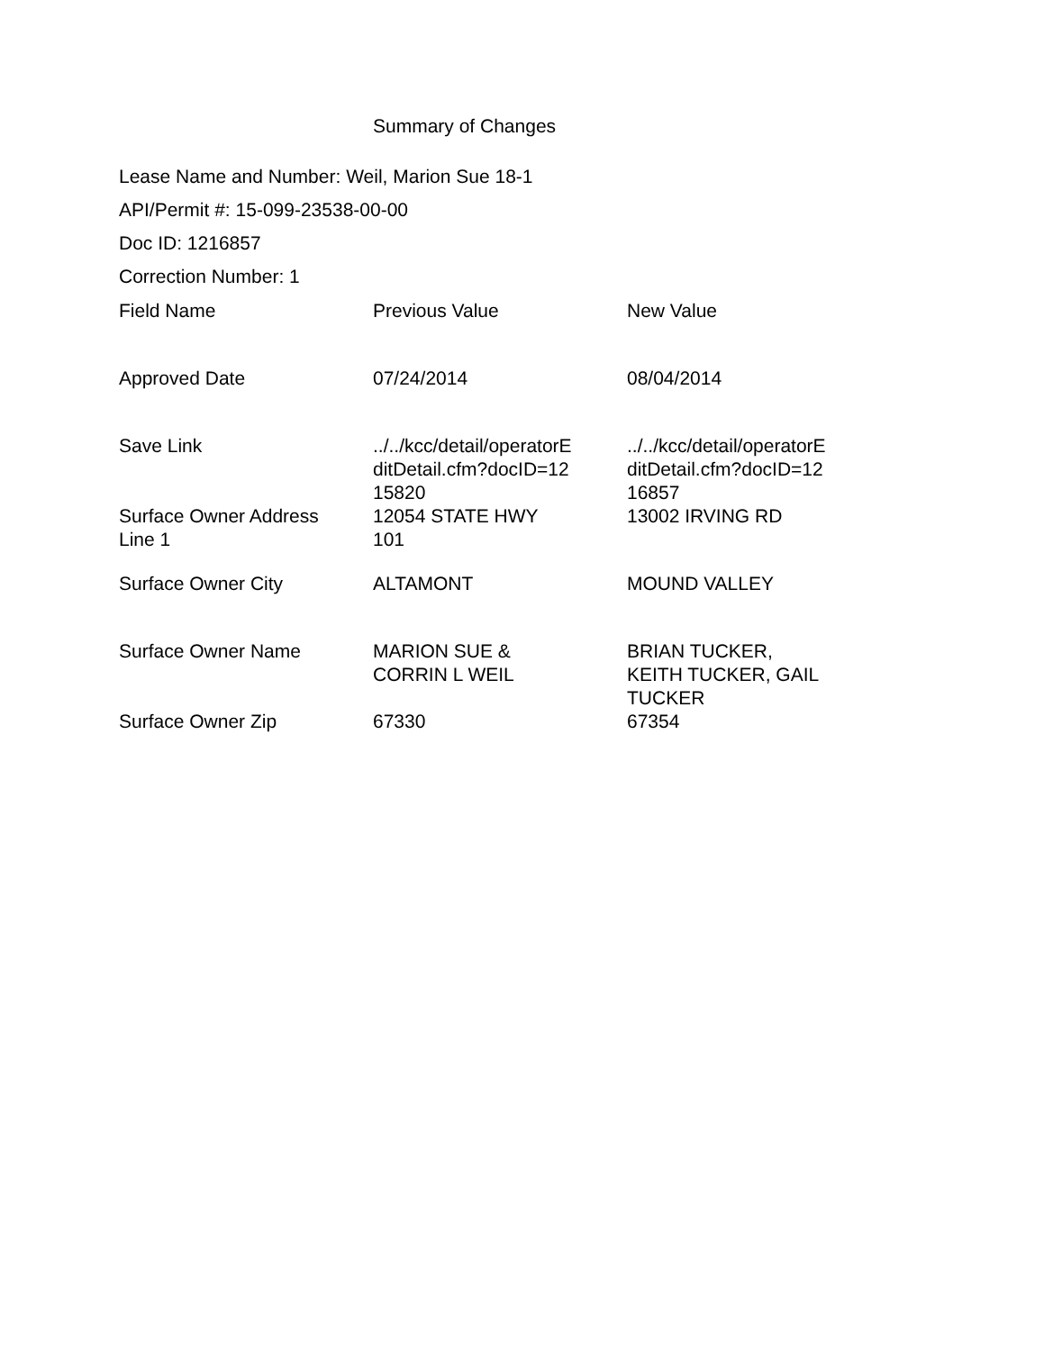Summary of Changes
Lease Name and Number: Weil, Marion Sue 18-1
API/Permit #: 15-099-23538-00-00
Doc ID: 1216857
Correction Number: 1
| Field Name | Previous Value | New Value |
| Approved Date | 07/24/2014 | 08/04/2014 |
| Save Link | ../../kcc/detail/operatorE ditDetail.cfm?docID=12 15820 | ../../kcc/detail/operatorE ditDetail.cfm?docID=12 16857 |
| Surface Owner Address Line 1 | 12054 STATE HWY 101 | 13002 IRVING RD |
| Surface Owner City | ALTAMONT | MOUND VALLEY |
| Surface Owner Name | MARION SUE & CORRIN L WEIL | BRIAN TUCKER, KEITH TUCKER, GAIL TUCKER |
| Surface Owner Zip | 67330 | 67354 |